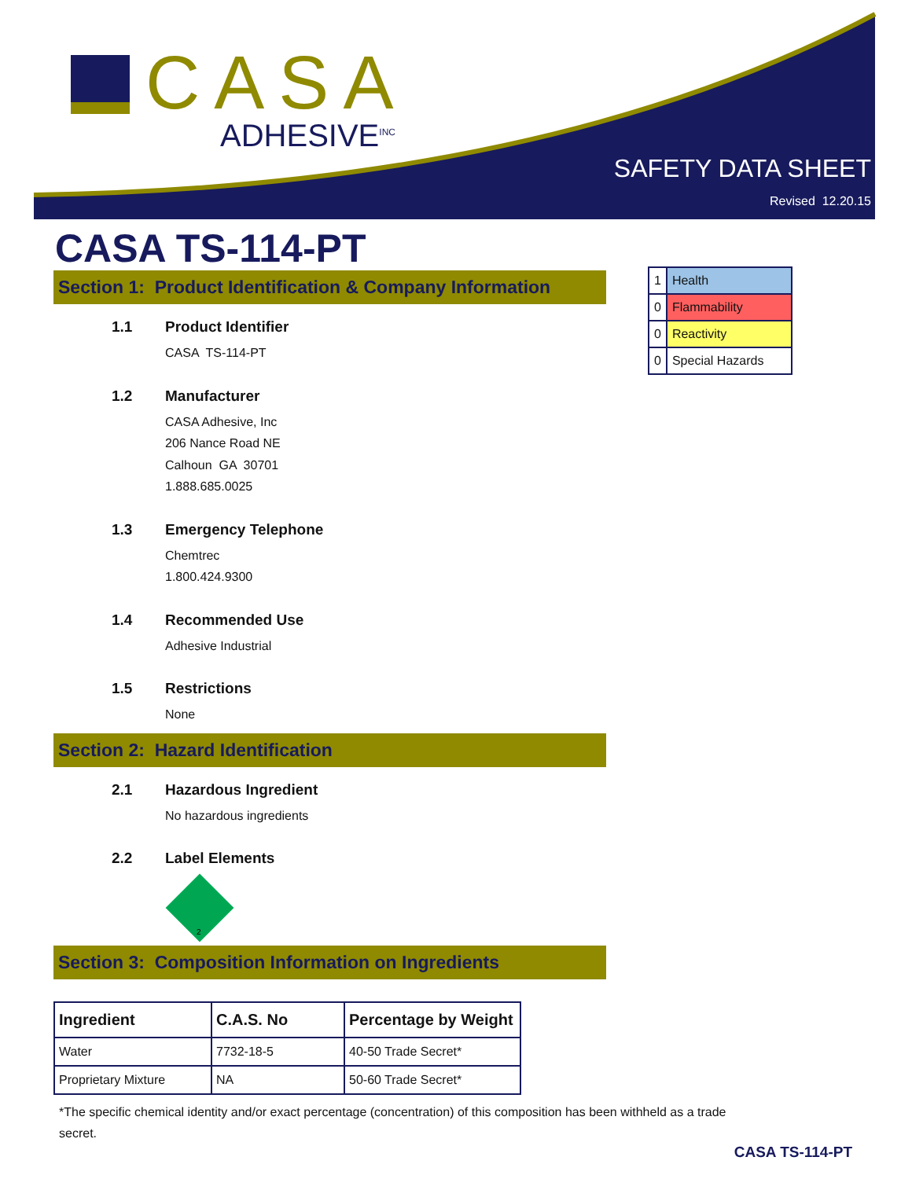CASA
ADHESIVE<sup>INC</sup>
SAFETY DATA SHEET
Revised 12.20.15
CASA TS-114-PT
| 1 | Health |
| 0 | Flammability |
| 0 | Reactivity |
| 0 | Special Hazards |
Section 1: Product Identification & Company Information
1.1 Product Identifier
CASA TS-114-PT
1.2 Manufacturer
CASA Adhesive, Inc
206 Nance Road NE
Calhoun GA 30701
1.888.685.0025
1.3 Emergency Telephone
Chemtrec
1.800.424.9300
1.4 Recommended Use
Adhesive Industrial
1.5 Restrictions
None
Section 2: Hazard Identification
2.1 Hazardous Ingredient
No hazardous ingredients
2.2 Label Elements
2
Section 3: Composition Information on Ingredients
| Ingredient | C.A.S. No | Percentage by Weight |
| --- | --- | --- |
| Water | 7732-18-5 | 40-50 Trade Secret* |
| Proprietary Mixture | NA | 50-60 Trade Secret* |
*The specific chemical identity and/or exact percentage (concentration) of this composition has been withheld as a trade secret.
CASA TS-114-PT